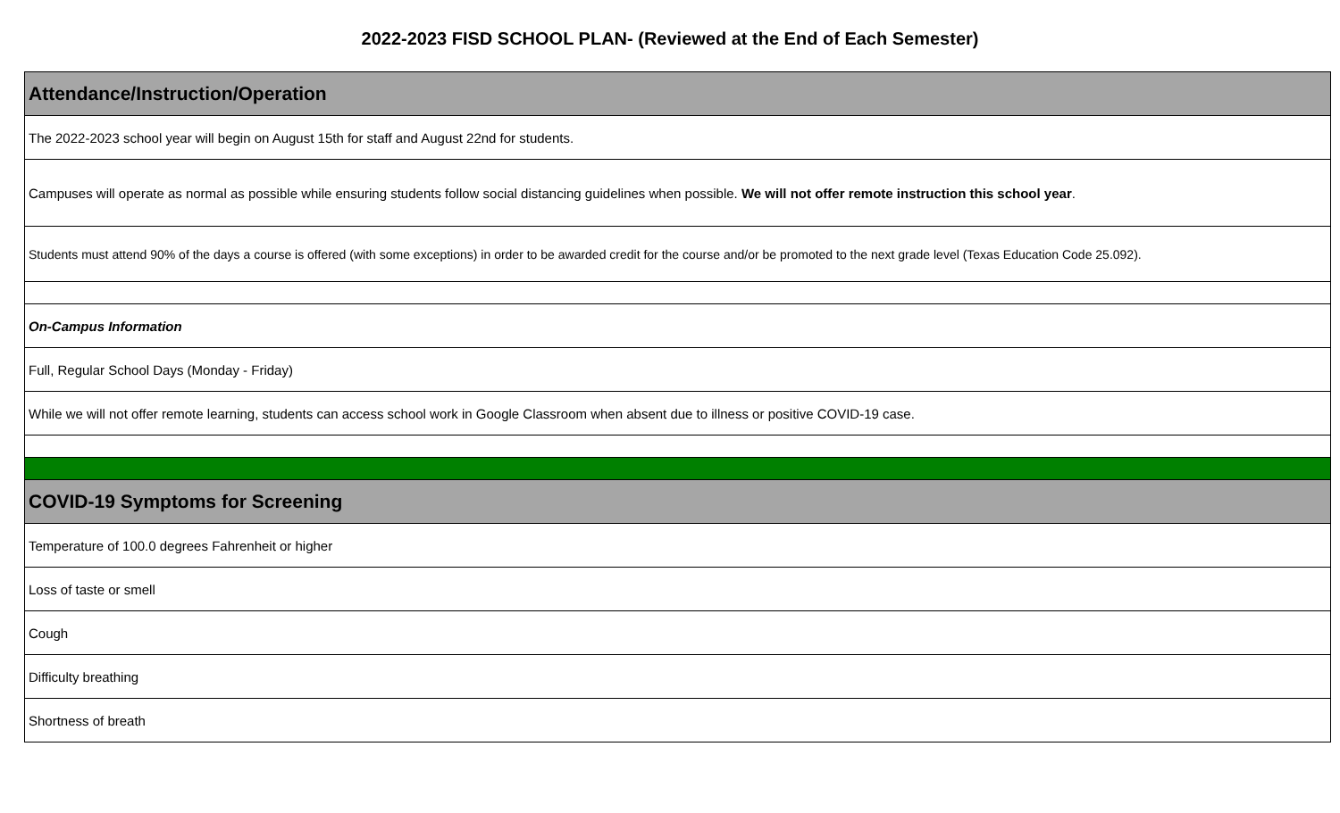2022-2023 FISD SCHOOL PLAN- (Reviewed at the End of Each Semester)
| Attendance/Instruction/Operation |
| The 2022-2023 school year will begin on August 15th for staff and August 22nd for students. |
| Campuses will operate as normal as possible while ensuring students follow social distancing guidelines when possible. We will not offer remote instruction this school year . |
| Students must attend 90% of the days a course is offered (with some exceptions) in order to be awarded credit for the course and/or be promoted to the next grade level (Texas Education Code 25.092). |
| On-Campus Information |
| Full, Regular School Days (Monday - Friday) |
| While we will not offer remote learning, students can access school work in Google Classroom when absent due to illness or positive COVID-19 case. |
| COVID-19 Symptoms for Screening |
| Temperature of 100.0 degrees Fahrenheit or higher |
| Loss of taste or smell |
| Cough |
| Difficulty breathing |
| Shortness of breath |